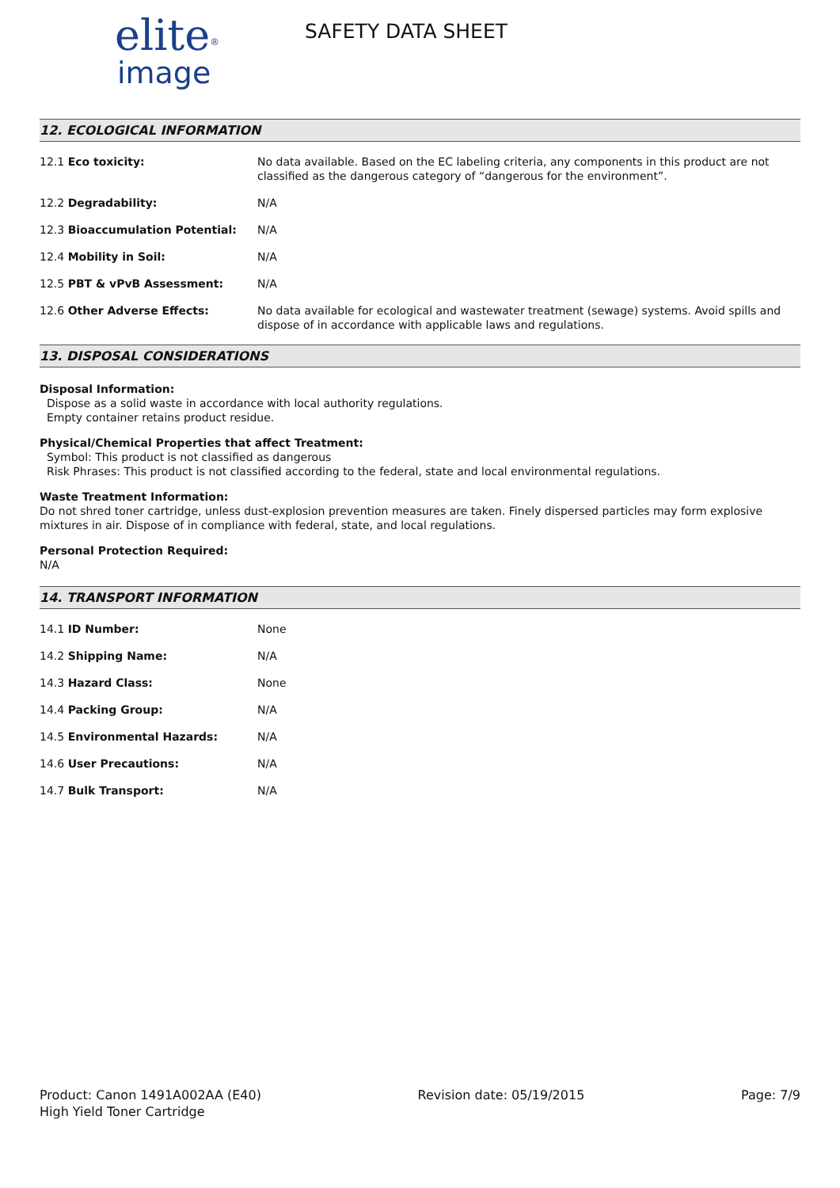elite<sup>®</sup>
image
SAFETY DATA SHEET
12. ECOLOGICAL INFORMATION
| 12.1 Eco toxicity: | No data available. Based on the EC labeling criteria, any components in this product are not classified as the dangerous category of “dangerous for the environment”. |
| 12.2 Degradability: | N/A |
| 12.3 Bioaccumulation Potential: | N/A |
| 12.4 Mobility in Soil: | N/A |
| 12.5 PBT & vPvB Assessment: | N/A |
| 12.6 Other Adverse Effects: | No data available for ecological and wastewater treatment (sewage) systems. Avoid spills and dispose of in accordance with applicable laws and regulations. |
13. DISPOSAL CONSIDERATIONS
Disposal Information:
Dispose as a solid waste in accordance with local authority regulations.
Empty container retains product residue.
Physical/Chemical Properties that affect Treatment:
Symbol: This product is not classified as dangerous
Risk Phrases: This product is not classified according to the federal, state and local environmental regulations.
Waste Treatment Information:
Do not shred toner cartridge, unless dust-explosion prevention measures are taken. Finely dispersed particles may form explosive mixtures in air. Dispose of in compliance with federal, state, and local regulations.
Personal Protection Required:
N/A
14. TRANSPORT INFORMATION
| 14.1 ID Number: | None |
| 14.2 Shipping Name: | N/A |
| 14.3 Hazard Class: | None |
| 14.4 Packing Group: | N/A |
| 14.5 Environmental Hazards: | N/A |
| 14.6 User Precautions: | N/A |
| 14.7 Bulk Transport: | N/A |
Product: Canon 1491A002AA (E40)
High Yield Toner Cartridge
Revision date: 05/19/2015 Page: 7/9